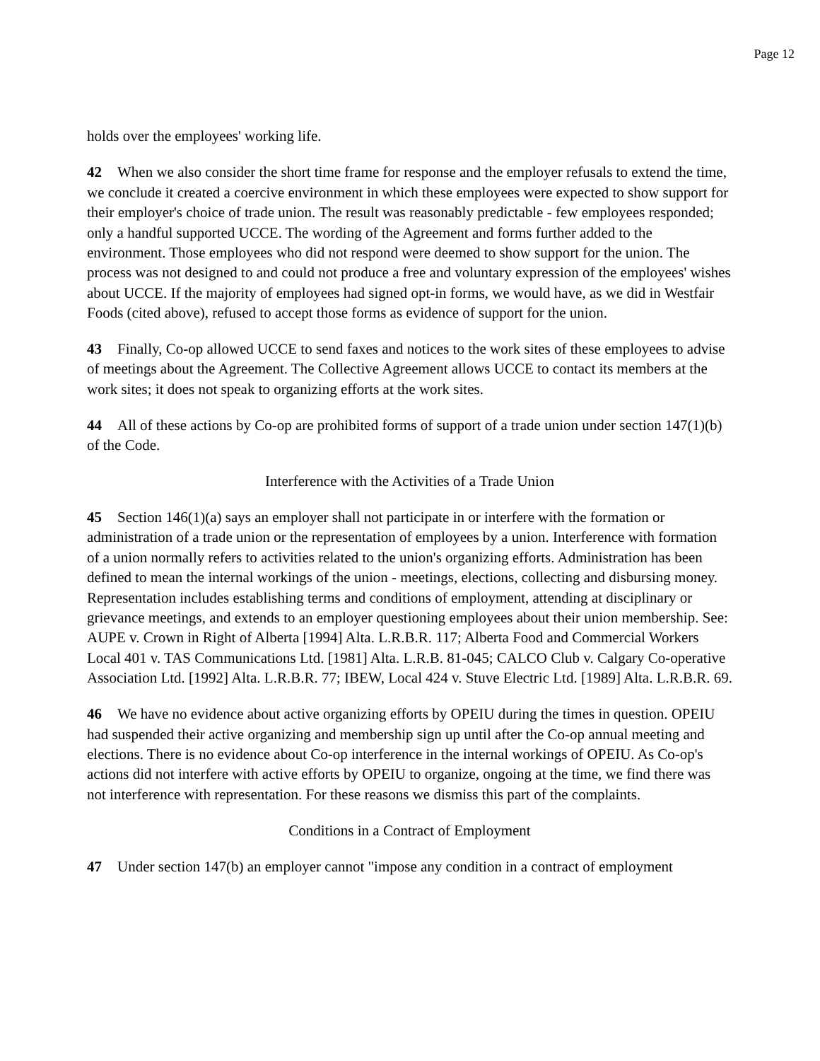Page 12
holds over the employees' working life.
42 When we also consider the short time frame for response and the employer refusals to extend the time, we conclude it created a coercive environment in which these employees were expected to show support for their employer's choice of trade union. The result was reasonably predictable - few employees responded; only a handful supported UCCE. The wording of the Agreement and forms further added to the environment. Those employees who did not respond were deemed to show support for the union. The process was not designed to and could not produce a free and voluntary expression of the employees' wishes about UCCE. If the majority of employees had signed opt-in forms, we would have, as we did in Westfair Foods (cited above), refused to accept those forms as evidence of support for the union.
43 Finally, Co-op allowed UCCE to send faxes and notices to the work sites of these employees to advise of meetings about the Agreement. The Collective Agreement allows UCCE to contact its members at the work sites; it does not speak to organizing efforts at the work sites.
44 All of these actions by Co-op are prohibited forms of support of a trade union under section 147(1)(b) of the Code.
Interference with the Activities of a Trade Union
45 Section 146(1)(a) says an employer shall not participate in or interfere with the formation or administration of a trade union or the representation of employees by a union. Interference with formation of a union normally refers to activities related to the union's organizing efforts. Administration has been defined to mean the internal workings of the union - meetings, elections, collecting and disbursing money. Representation includes establishing terms and conditions of employment, attending at disciplinary or grievance meetings, and extends to an employer questioning employees about their union membership. See: AUPE v. Crown in Right of Alberta [1994] Alta. L.R.B.R. 117; Alberta Food and Commercial Workers Local 401 v. TAS Communications Ltd. [1981] Alta. L.R.B. 81-045; CALCO Club v. Calgary Co-operative Association Ltd. [1992] Alta. L.R.B.R. 77; IBEW, Local 424 v. Stuve Electric Ltd. [1989] Alta. L.R.B.R. 69.
46 We have no evidence about active organizing efforts by OPEIU during the times in question. OPEIU had suspended their active organizing and membership sign up until after the Co-op annual meeting and elections. There is no evidence about Co-op interference in the internal workings of OPEIU. As Co-op's actions did not interfere with active efforts by OPEIU to organize, ongoing at the time, we find there was not interference with representation. For these reasons we dismiss this part of the complaints.
Conditions in a Contract of Employment
47 Under section 147(b) an employer cannot "impose any condition in a contract of employment